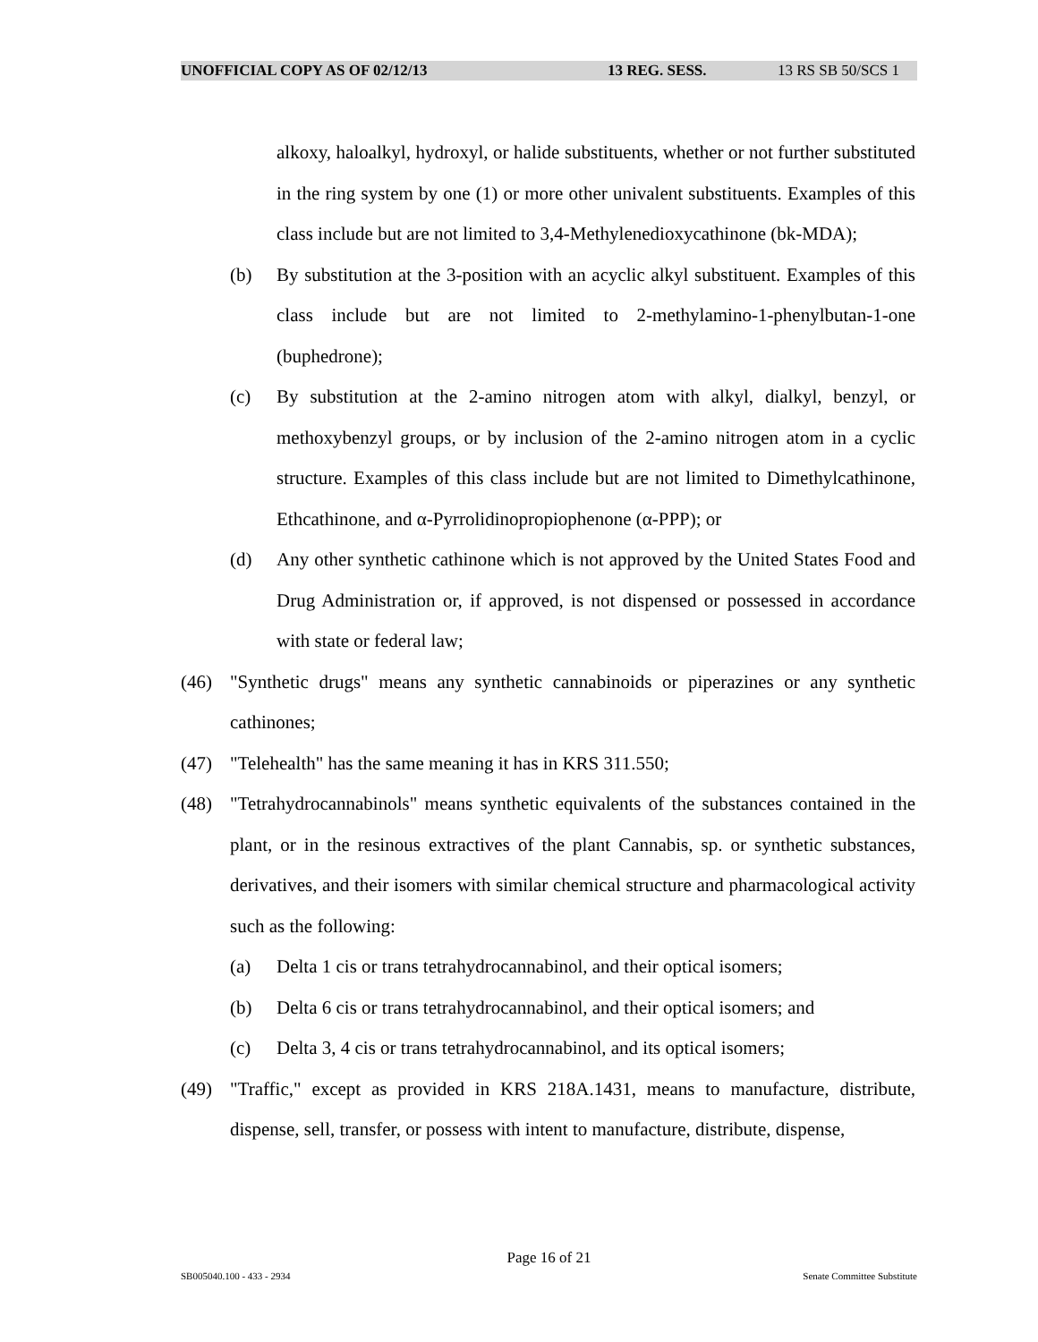UNOFFICIAL COPY AS OF 02/12/13 13 REG. SESS. 13 RS SB 50/SCS 1
alkoxy, haloalkyl, hydroxyl, or halide substituents, whether or not further substituted in the ring system by one (1) or more other univalent substituents. Examples of this class include but are not limited to 3,4-Methylenedioxycathinone (bk-MDA);
(b) By substitution at the 3-position with an acyclic alkyl substituent. Examples of this class include but are not limited to 2-methylamino-1-phenylbutan-1-one (buphedrone);
(c) By substitution at the 2-amino nitrogen atom with alkyl, dialkyl, benzyl, or methoxybenzyl groups, or by inclusion of the 2-amino nitrogen atom in a cyclic structure. Examples of this class include but are not limited to Dimethylcathinone, Ethcathinone, and α-Pyrrolidinopropiophenone (α-PPP); or
(d) Any other synthetic cathinone which is not approved by the United States Food and Drug Administration or, if approved, is not dispensed or possessed in accordance with state or federal law;
(46) "Synthetic drugs" means any synthetic cannabinoids or piperazines or any synthetic cathinones;
(47) "Telehealth" has the same meaning it has in KRS 311.550;
(48) "Tetrahydrocannabinols" means synthetic equivalents of the substances contained in the plant, or in the resinous extractives of the plant Cannabis, sp. or synthetic substances, derivatives, and their isomers with similar chemical structure and pharmacological activity such as the following:
(a) Delta 1 cis or trans tetrahydrocannabinol, and their optical isomers;
(b) Delta 6 cis or trans tetrahydrocannabinol, and their optical isomers; and
(c) Delta 3, 4 cis or trans tetrahydrocannabinol, and its optical isomers;
(49) "Traffic," except as provided in KRS 218A.1431, means to manufacture, distribute, dispense, sell, transfer, or possess with intent to manufacture, distribute, dispense,
Page 16 of 21
SB005040.100 - 433 - 2934 Senate Committee Substitute